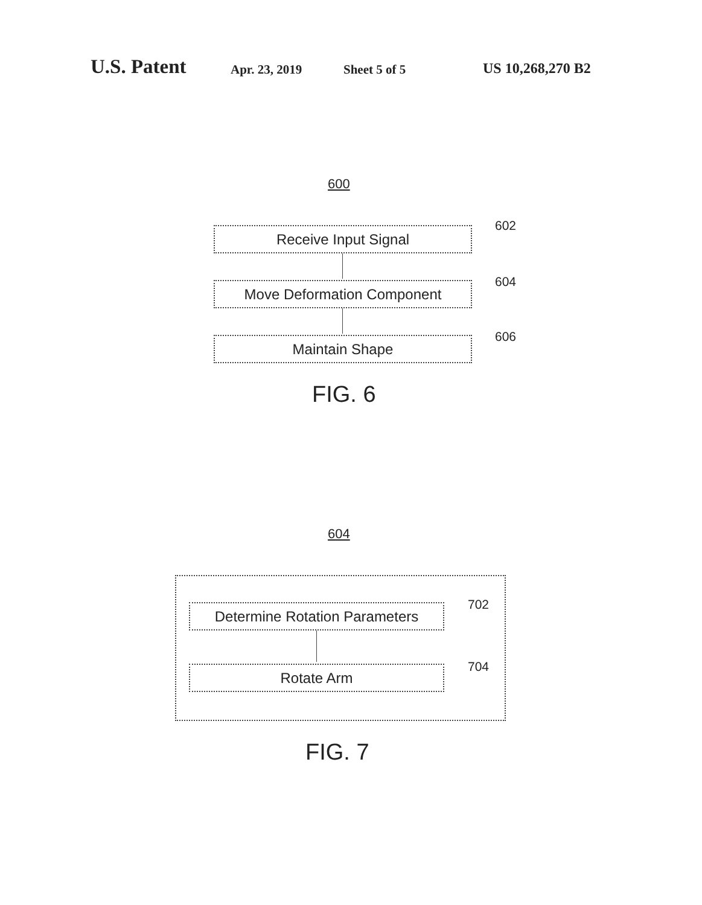U.S. Patent Apr. 23, 2019 Sheet 5 of 5 US 10,268,270 B2
600
Receive Input Signal 602
Move Deformation Component 604
Maintain Shape 606
FIG. 6
604
Determine Rotation Parameters 702
Rotate Arm 704
FIG. 7